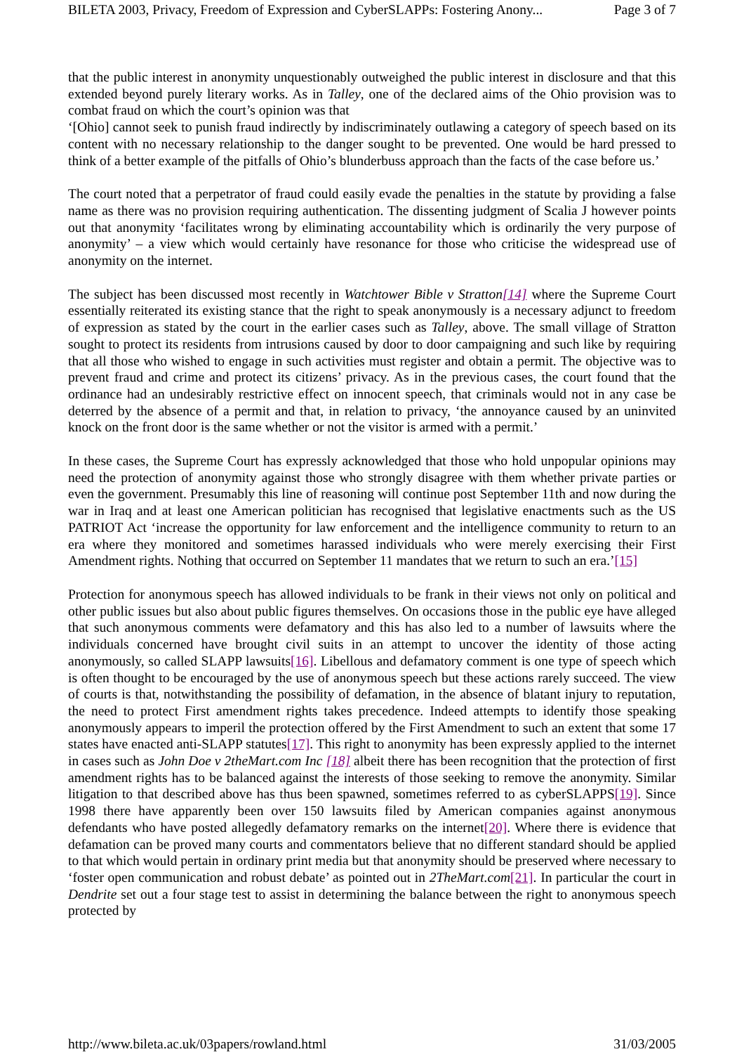BILETA 2003, Privacy, Freedom of Expression and CyberSLAPPs: Fostering Anony... Page 3 of 7
that the public interest in anonymity unquestionably outweighed the public interest in disclosure and that this extended beyond purely literary works. As in Talley, one of the declared aims of the Ohio provision was to combat fraud on which the court’s opinion was that
‘[Ohio] cannot seek to punish fraud indirectly by indiscriminately outlawing a category of speech based on its content with no necessary relationship to the danger sought to be prevented. One would be hard pressed to think of a better example of the pitfalls of Ohio’s blunderbuss approach than the facts of the case before us.’
The court noted that a perpetrator of fraud could easily evade the penalties in the statute by providing a false name as there was no provision requiring authentication. The dissenting judgment of Scalia J however points out that anonymity ‘facilitates wrong by eliminating accountability which is ordinarily the very purpose of anonymity’ – a view which would certainly have resonance for those who criticise the widespread use of anonymity on the internet.
The subject has been discussed most recently in Watchtower Bible v Stratton[14] where the Supreme Court essentially reiterated its existing stance that the right to speak anonymously is a necessary adjunct to freedom of expression as stated by the court in the earlier cases such as Talley, above. The small village of Stratton sought to protect its residents from intrusions caused by door to door campaigning and such like by requiring that all those who wished to engage in such activities must register and obtain a permit. The objective was to prevent fraud and crime and protect its citizens’ privacy. As in the previous cases, the court found that the ordinance had an undesirably restrictive effect on innocent speech, that criminals would not in any case be deterred by the absence of a permit and that, in relation to privacy, ‘the annoyance caused by an uninvited knock on the front door is the same whether or not the visitor is armed with a permit.’
In these cases, the Supreme Court has expressly acknowledged that those who hold unpopular opinions may need the protection of anonymity against those who strongly disagree with them whether private parties or even the government. Presumably this line of reasoning will continue post September 11th and now during the war in Iraq and at least one American politician has recognised that legislative enactments such as the US PATRIOT Act ‘increase the opportunity for law enforcement and the intelligence community to return to an era where they monitored and sometimes harassed individuals who were merely exercising their First Amendment rights. Nothing that occurred on September 11 mandates that we return to such an era.’[15]
Protection for anonymous speech has allowed individuals to be frank in their views not only on political and other public issues but also about public figures themselves. On occasions those in the public eye have alleged that such anonymous comments were defamatory and this has also led to a number of lawsuits where the individuals concerned have brought civil suits in an attempt to uncover the identity of those acting anonymously, so called SLAPP lawsuits[16]. Libellous and defamatory comment is one type of speech which is often thought to be encouraged by the use of anonymous speech but these actions rarely succeed. The view of courts is that, notwithstanding the possibility of defamation, in the absence of blatant injury to reputation, the need to protect First amendment rights takes precedence. Indeed attempts to identify those speaking anonymously appears to imperil the protection offered by the First Amendment to such an extent that some 17 states have enacted anti-SLAPP statutes[17]. This right to anonymity has been expressly applied to the internet in cases such as John Doe v 2theMart.com Inc [18] albeit there has been recognition that the protection of first amendment rights has to be balanced against the interests of those seeking to remove the anonymity. Similar litigation to that described above has thus been spawned, sometimes referred to as cyberSLAPPS[19]. Since 1998 there have apparently been over 150 lawsuits filed by American companies against anonymous defendants who have posted allegedly defamatory remarks on the internet[20]. Where there is evidence that defamation can be proved many courts and commentators believe that no different standard should be applied to that which would pertain in ordinary print media but that anonymity should be preserved where necessary to ‘foster open communication and robust debate’ as pointed out in 2TheMart.com[21]. In particular the court in Dendrite set out a four stage test to assist in determining the balance between the right to anonymous speech protected by
http://www.bileta.ac.uk/03papers/rowland.html 31/03/2005